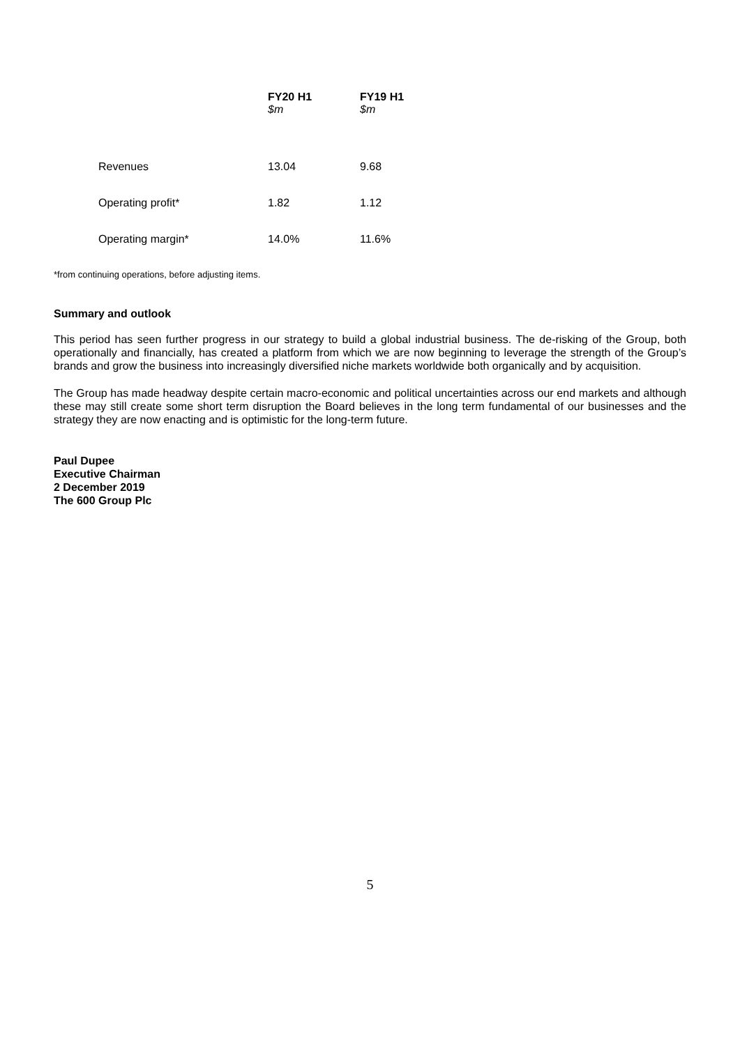| | FY20 H1 $m | FY19 H1 $m |
| --- | --- | --- |
| Revenues | 13.04 | 9.68 |
| Operating profit* | 1.82 | 1.12 |
| Operating margin* | 14.0% | 11.6% |
*from continuing operations, before adjusting items.
Summary and outlook
This period has seen further progress in our strategy to build a global industrial business. The de-risking of the Group, both operationally and financially, has created a platform from which we are now beginning to leverage the strength of the Group’s brands and grow the business into increasingly diversified niche markets worldwide both organically and by acquisition.
The Group has made headway despite certain macro-economic and political uncertainties across our end markets and although these may still create some short term disruption the Board believes in the long term fundamental of our businesses and the strategy they are now enacting and is optimistic for the long-term future.
Paul Dupee
Executive Chairman
2 December 2019
The 600 Group Plc
5